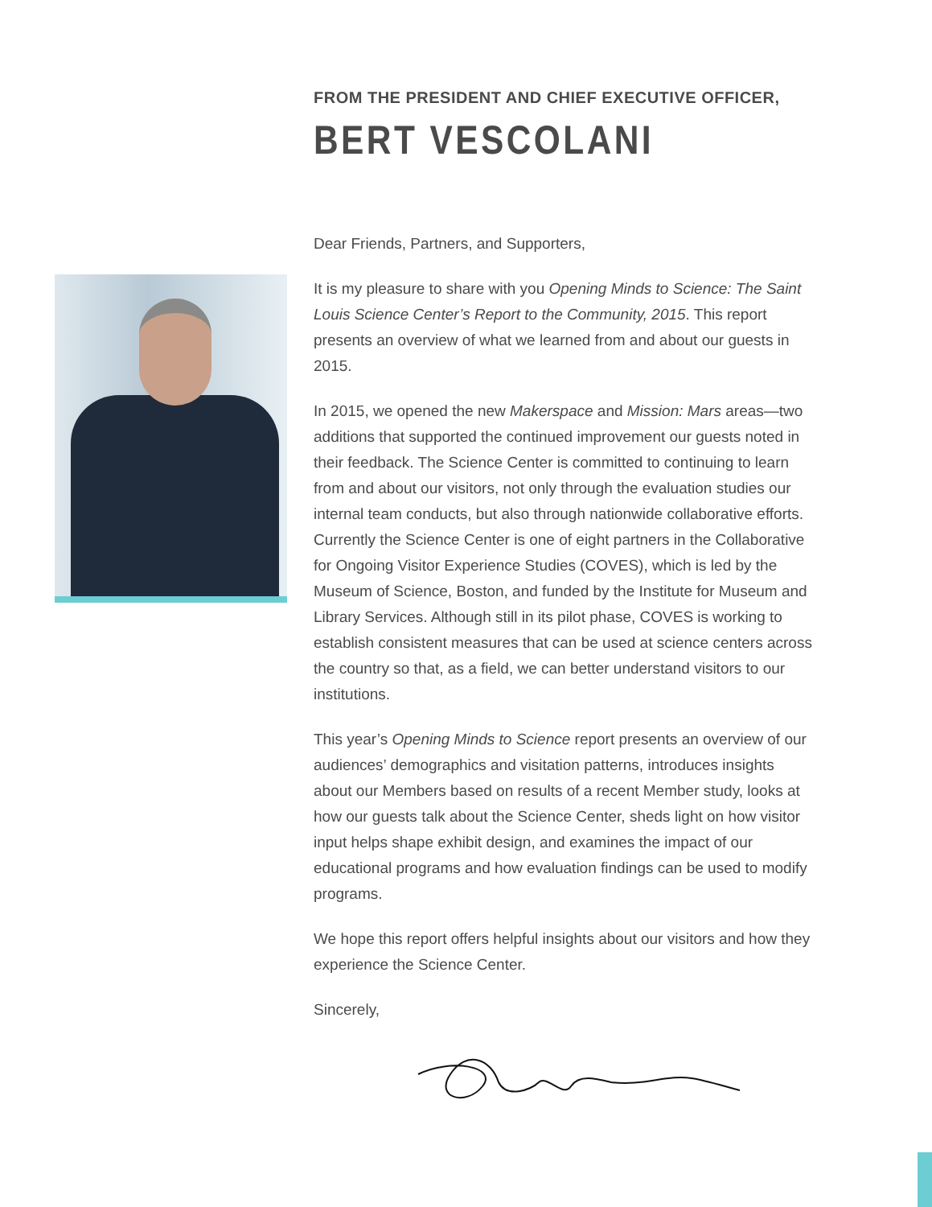FROM THE PRESIDENT AND CHIEF EXECUTIVE OFFICER,
BERT VESCOLANI
Dear Friends, Partners, and Supporters,
It is my pleasure to share with you Opening Minds to Science: The Saint Louis Science Center’s Report to the Community, 2015. This report presents an overview of what we learned from and about our guests in 2015.
In 2015, we opened the new Makerspace and Mission: Mars areas—two additions that supported the continued improvement our guests noted in their feedback. The Science Center is committed to continuing to learn from and about our visitors, not only through the evaluation studies our internal team conducts, but also through nationwide collaborative efforts. Currently the Science Center is one of eight partners in the Collaborative for Ongoing Visitor Experience Studies (COVES), which is led by the Museum of Science, Boston, and funded by the Institute for Museum and Library Services. Although still in its pilot phase, COVES is working to establish consistent measures that can be used at science centers across the country so that, as a field, we can better understand visitors to our institutions.
This year’s Opening Minds to Science report presents an overview of our audiences’ demographics and visitation patterns, introduces insights about our Members based on results of a recent Member study, looks at how our guests talk about the Science Center, sheds light on how visitor input helps shape exhibit design, and examines the impact of our educational programs and how evaluation findings can be used to modify programs.
We hope this report offers helpful insights about our visitors and how they experience the Science Center.
Sincerely,